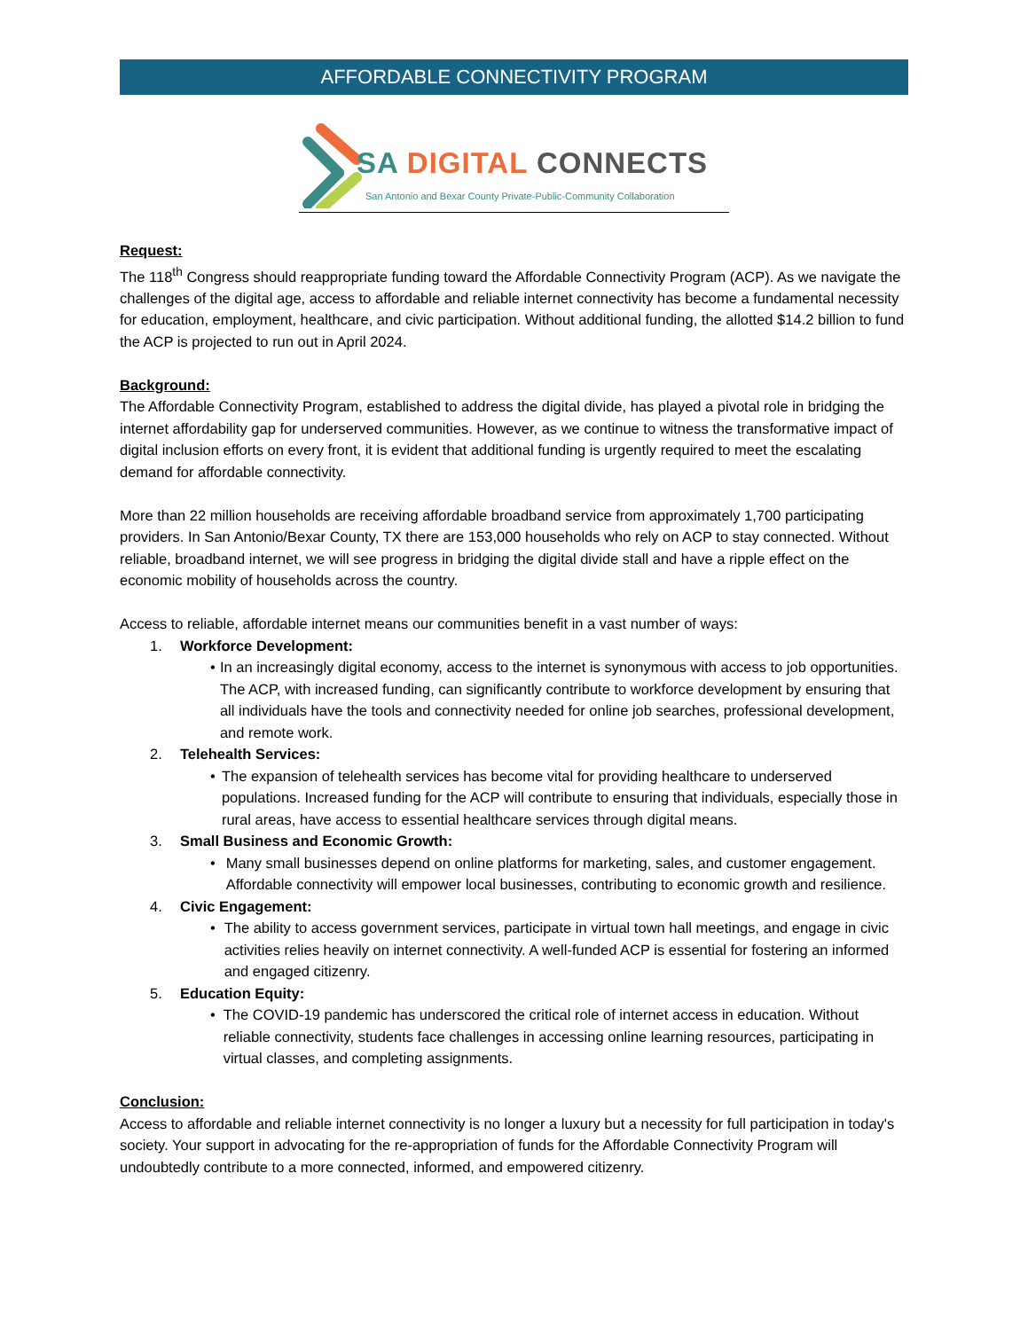AFFORDABLE CONNECTIVITY PROGRAM
SA DIGITAL CONNECTS
San Antonio and Bexar County Private-Public-Community Collaboration
Request:
The 118<sup>th</sup> Congress should reappropriate funding toward the Affordable Connectivity Program (ACP). As we navigate the challenges of the digital age, access to affordable and reliable internet connectivity has become a fundamental necessity for education, employment, healthcare, and civic participation. Without additional funding, the allotted $14.2 billion to fund the ACP is projected to run out in April 2024.
Background:
The Affordable Connectivity Program, established to address the digital divide, has played a pivotal role in bridging the internet affordability gap for underserved communities. However, as we continue to witness the transformative impact of digital inclusion efforts on every front, it is evident that additional funding is urgently required to meet the escalating demand for affordable connectivity.
More than 22 million households are receiving affordable broadband service from approximately 1,700 participating providers. In San Antonio/Bexar County, TX there are 153,000 households who rely on ACP to stay connected. Without reliable, broadband internet, we will see progress in bridging the digital divide stall and have a ripple effect on the economic mobility of households across the country.
Access to reliable, affordable internet means our communities benefit in a vast number of ways:
1. Workforce Development:
• In an increasingly digital economy, access to the internet is synonymous with access to job opportunities. The ACP, with increased funding, can significantly contribute to workforce development by ensuring that all individuals have the tools and connectivity needed for online job searches, professional development, and remote work.
2. Telehealth Services:
• The expansion of telehealth services has become vital for providing healthcare to underserved populations. Increased funding for the ACP will contribute to ensuring that individuals, especially those in rural areas, have access to essential healthcare services through digital means.
3. Small Business and Economic Growth:
• Many small businesses depend on online platforms for marketing, sales, and customer engagement. Affordable connectivity will empower local businesses, contributing to economic growth and resilience.
4. Civic Engagement:
• The ability to access government services, participate in virtual town hall meetings, and engage in civic activities relies heavily on internet connectivity. A well-funded ACP is essential for fostering an informed and engaged citizenry.
5. Education Equity:
• The COVID-19 pandemic has underscored the critical role of internet access in education. Without reliable connectivity, students face challenges in accessing online learning resources, participating in virtual classes, and completing assignments.
Conclusion:
Access to affordable and reliable internet connectivity is no longer a luxury but a necessity for full participation in today's society. Your support in advocating for the re-appropriation of funds for the Affordable Connectivity Program will undoubtedly contribute to a more connected, informed, and empowered citizenry.